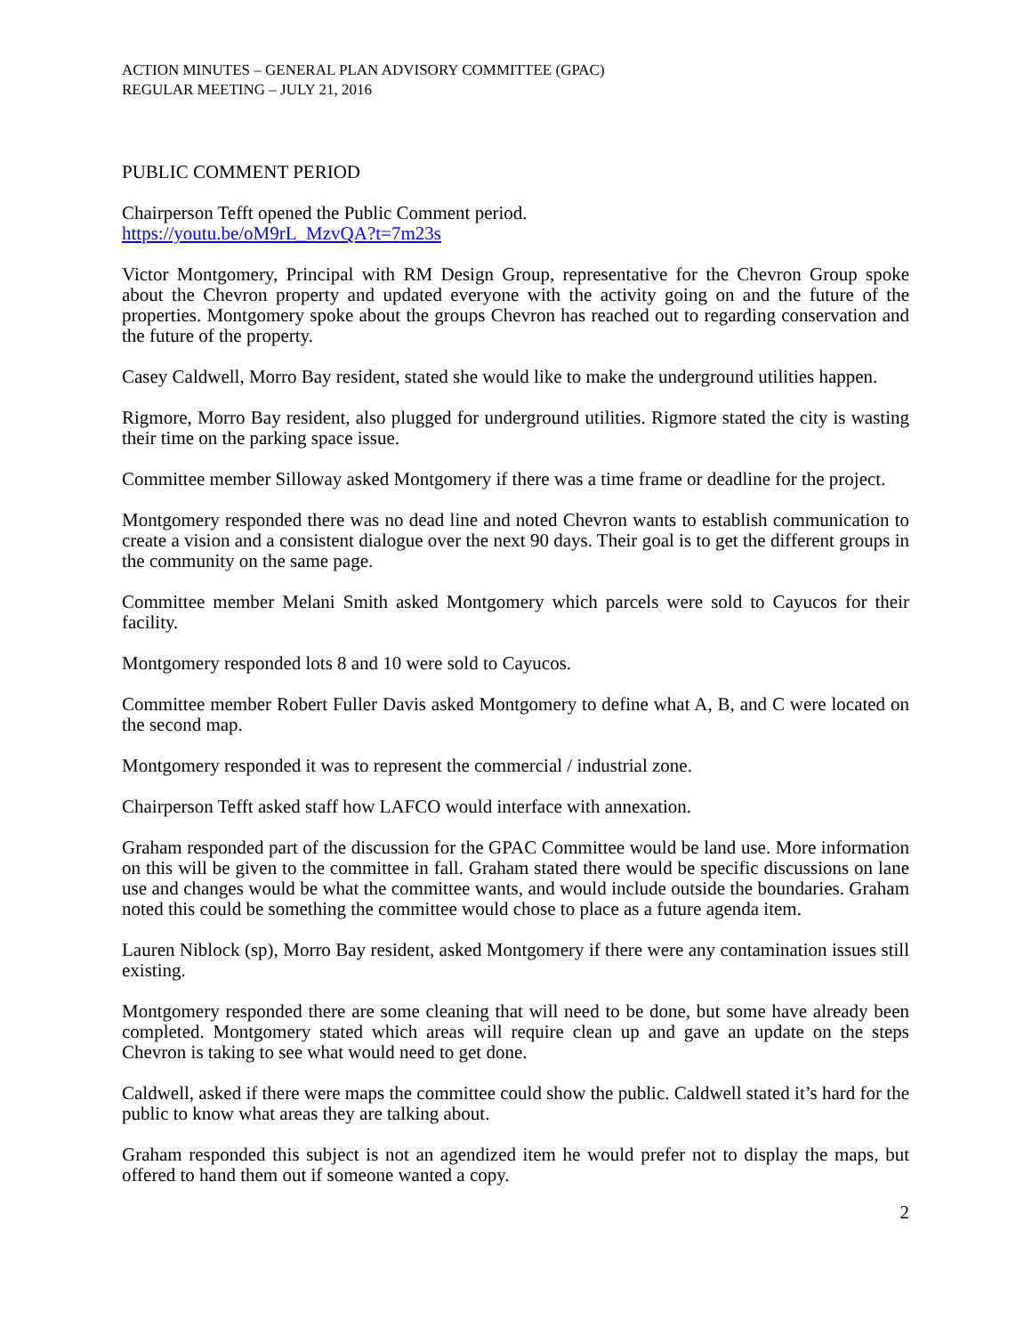ACTION MINUTES – GENERAL PLAN ADVISORY COMMITTEE (GPAC)
REGULAR MEETING – JULY 21, 2016
PUBLIC COMMENT PERIOD
Chairperson Tefft opened the Public Comment period.
https://youtu.be/oM9rL_MzvQA?t=7m23s
Victor Montgomery, Principal with RM Design Group, representative for the Chevron Group spoke about the Chevron property and updated everyone with the activity going on and the future of the properties. Montgomery spoke about the groups Chevron has reached out to regarding conservation and the future of the property.
Casey Caldwell, Morro Bay resident, stated she would like to make the underground utilities happen.
Rigmore, Morro Bay resident, also plugged for underground utilities. Rigmore stated the city is wasting their time on the parking space issue.
Committee member Silloway asked Montgomery if there was a time frame or deadline for the project.
Montgomery responded there was no dead line and noted Chevron wants to establish communication to create a vision and a consistent dialogue over the next 90 days. Their goal is to get the different groups in the community on the same page.
Committee member Melani Smith asked Montgomery which parcels were sold to Cayucos for their facility.
Montgomery responded lots 8 and 10 were sold to Cayucos.
Committee member Robert Fuller Davis asked Montgomery to define what A, B, and C were located on the second map.
Montgomery responded it was to represent the commercial / industrial zone.
Chairperson Tefft asked staff how LAFCO would interface with annexation.
Graham responded part of the discussion for the GPAC Committee would be land use. More information on this will be given to the committee in fall. Graham stated there would be specific discussions on lane use and changes would be what the committee wants, and would include outside the boundaries. Graham noted this could be something the committee would chose to place as a future agenda item.
Lauren Niblock (sp), Morro Bay resident, asked Montgomery if there were any contamination issues still existing.
Montgomery responded there are some cleaning that will need to be done, but some have already been completed. Montgomery stated which areas will require clean up and gave an update on the steps Chevron is taking to see what would need to get done.
Caldwell, asked if there were maps the committee could show the public. Caldwell stated it’s hard for the public to know what areas they are talking about.
Graham responded this subject is not an agendized item he would prefer not to display the maps, but offered to hand them out if someone wanted a copy.
2